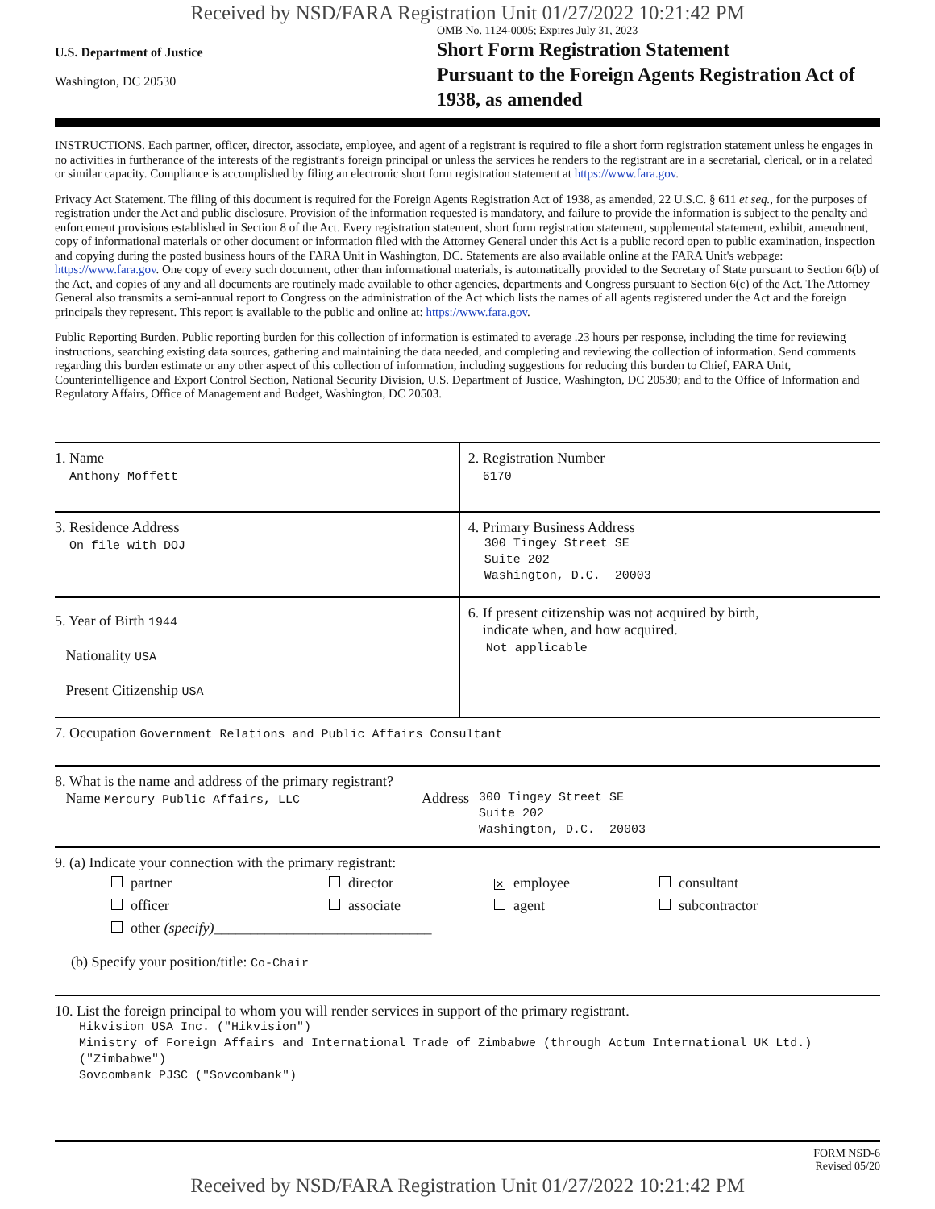Received by NSD/FARA Registration Unit 01/27/2022 10:21:42 PM
U.S. Department of Justice
Washington, DC 20530
OMB No. 1124-0005; Expires July 31, 2023
Short Form Registration Statement
Pursuant to the Foreign Agents Registration Act of 1938, as amended
INSTRUCTIONS. Each partner, officer, director, associate, employee, and agent of a registrant is required to file a short form registration statement unless he engages in no activities in furtherance of the interests of the registrant's foreign principal or unless the services he renders to the registrant are in a secretarial, clerical, or in a related or similar capacity. Compliance is accomplished by filing an electronic short form registration statement at https://www.fara.gov.
Privacy Act Statement. The filing of this document is required for the Foreign Agents Registration Act of 1938, as amended, 22 U.S.C. § 611 et seq., for the purposes of registration under the Act and public disclosure. Provision of the information requested is mandatory, and failure to provide the information is subject to the penalty and enforcement provisions established in Section 8 of the Act. Every registration statement, short form registration statement, supplemental statement, exhibit, amendment, copy of informational materials or other document or information filed with the Attorney General under this Act is a public record open to public examination, inspection and copying during the posted business hours of the FARA Unit in Washington, DC. Statements are also available online at the FARA Unit's webpage: https://www.fara.gov. One copy of every such document, other than informational materials, is automatically provided to the Secretary of State pursuant to Section 6(b) of the Act, and copies of any and all documents are routinely made available to other agencies, departments and Congress pursuant to Section 6(c) of the Act. The Attorney General also transmits a semi-annual report to Congress on the administration of the Act which lists the names of all agents registered under the Act and the foreign principals they represent. This report is available to the public and online at: https://www.fara.gov.
Public Reporting Burden. Public reporting burden for this collection of information is estimated to average .23 hours per response, including the time for reviewing instructions, searching existing data sources, gathering and maintaining the data needed, and completing and reviewing the collection of information. Send comments regarding this burden estimate or any other aspect of this collection of information, including suggestions for reducing this burden to Chief, FARA Unit, Counterintelligence and Export Control Section, National Security Division, U.S. Department of Justice, Washington, DC 20530; and to the Office of Information and Regulatory Affairs, Office of Management and Budget, Washington, DC 20503.
| 1. Name Anthony Moffett | 2. Registration Number 6170 |
| 3. Residence Address On file with DOJ | 4. Primary Business Address 300 Tingey Street SE Suite 202 Washington, D.C. 20003 |
| 5. Year of Birth 1944 Nationality USA Present Citizenship USA | 6. If present citizenship was not acquired by birth, indicate when, and how acquired. Not applicable |
| 7. Occupation Government Relations and Public Affairs Consultant | |
| 8. What is the name and address of the primary registrant? Name Mercury Public Affairs, LLC Address 300 Tingey Street SE Suite 202 Washington, D.C. 20003 | |
| 9. (a) Indicate your connection with the primary registrant: partner director ✕ employee consultant officer associate agent subcontractor other (specify) ______________________________ (b) Specify your position/title: Co-Chair | |
| 10. List the foreign principal to whom you will render services in support of the primary registrant. Hikvision USA Inc. ("Hikvision") Ministry of Foreign Affairs and International Trade of Zimbabwe (through Actum International UK Ltd.) ("Zimbabwe") Sovcombank PJSC ("Sovcombank") | |
FORM NSD-6
Revised 05/20
Received by NSD/FARA Registration Unit 01/27/2022 10:21:42 PM